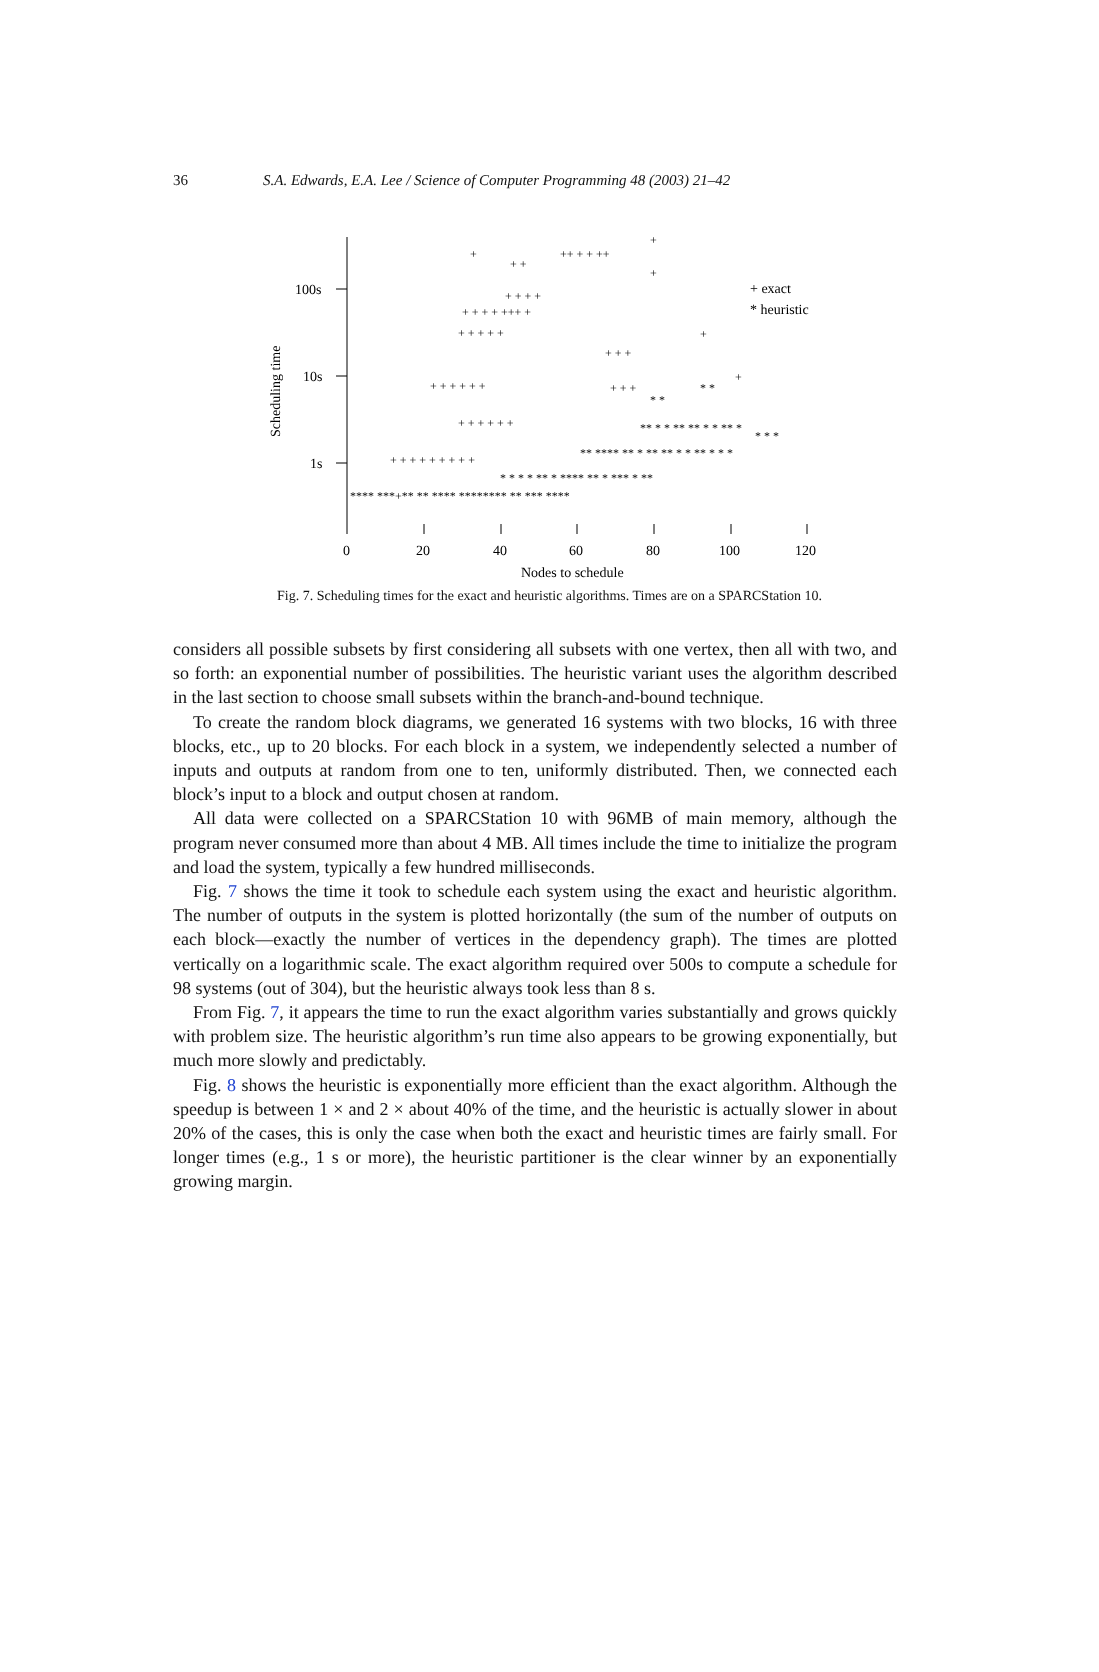36 S.A. Edwards, E.A. Lee / Science of Computer Programming 48 (2003) 21–42
100s
10s
1s
Scheduling time
0
20
40
60
80
100
120
Nodes to schedule
+ exact
* heuristic
+
+ +
++ + + ++
+
+
+ + + +
+ + + + +++ +
+ + + + +
+ + +
+ + + + + +
+ + +
+
+
+ + + + + +
+ + + + + + + + +
**** ***+** ** **** ******** ** *** ****
* * * * ** * **** ** * *** * **
** **** ** * ** ** * * ** * * *
** * * ** ** * * ** *
* *
* *
* * *
Fig. 7. Scheduling times for the exact and heuristic algorithms. Times are on a SPARCStation 10.
considers all possible subsets by first considering all subsets with one vertex, then all with two, and so forth: an exponential number of possibilities. The heuristic variant uses the algorithm described in the last section to choose small subsets within the branch-and-bound technique.
To create the random block diagrams, we generated 16 systems with two blocks, 16 with three blocks, etc., up to 20 blocks. For each block in a system, we independently selected a number of inputs and outputs at random from one to ten, uniformly distributed. Then, we connected each block’s input to a block and output chosen at random.
All data were collected on a SPARCStation 10 with 96MB of main memory, although the program never consumed more than about 4 MB. All times include the time to initialize the program and load the system, typically a few hundred milliseconds.
Fig. 7 shows the time it took to schedule each system using the exact and heuristic algorithm. The number of outputs in the system is plotted horizontally (the sum of the number of outputs on each block—exactly the number of vertices in the dependency graph). The times are plotted vertically on a logarithmic scale. The exact algorithm required over 500s to compute a schedule for 98 systems (out of 304), but the heuristic always took less than 8 s.
From Fig. 7, it appears the time to run the exact algorithm varies substantially and grows quickly with problem size. The heuristic algorithm’s run time also appears to be growing exponentially, but much more slowly and predictably.
Fig. 8 shows the heuristic is exponentially more efficient than the exact algorithm. Although the speedup is between 1 × and 2 × about 40% of the time, and the heuristic is actually slower in about 20% of the cases, this is only the case when both the exact and heuristic times are fairly small. For longer times (e.g., 1 s or more), the heuristic partitioner is the clear winner by an exponentially growing margin.